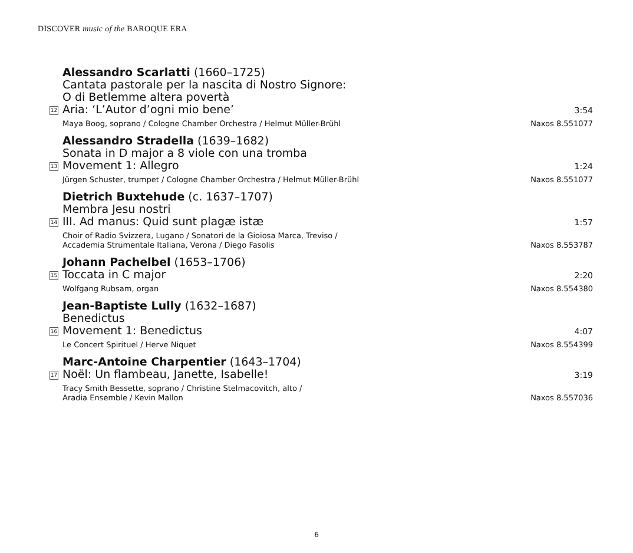DISCOVER music of the BAROQUE ERA
Alessandro Scarlatti (1660–1725)
Cantata pastorale per la nascita di Nostro Signore:
O di Betlemme altera povertà
12 Aria: ‘L’Autor d’ogni mio bene’ 3:54
Maya Boog, soprano / Cologne Chamber Orchestra / Helmut Müller-Brühl Naxos 8.551077
Alessandro Stradella (1639–1682)
Sonata in D major a 8 viole con una tromba
13 Movement 1: Allegro 1:24
Jürgen Schuster, trumpet / Cologne Chamber Orchestra / Helmut Müller-Brühl Naxos 8.551077
Dietrich Buxtehude (c. 1637–1707)
Membra Jesu nostri
14 III. Ad manus: Quid sunt plagæ istæ 1:57
Choir of Radio Svizzera, Lugano / Sonatori de la Gioiosa Marca, Treviso /
Accademia Strumentale Italiana, Verona / Diego Fasolis Naxos 8.553787
Johann Pachelbel (1653–1706)
15 Toccata in C major 2:20
Wolfgang Rubsam, organ Naxos 8.554380
Jean-Baptiste Lully (1632–1687)
Benedictus
16 Movement 1: Benedictus 4:07
Le Concert Spirituel / Herve Niquet Naxos 8.554399
Marc-Antoine Charpentier (1643–1704)
17 Noël: Un flambeau, Janette, Isabelle! 3:19
Tracy Smith Bessette, soprano / Christine Stelmacovitch, alto /
Aradia Ensemble / Kevin Mallon Naxos 8.557036
6